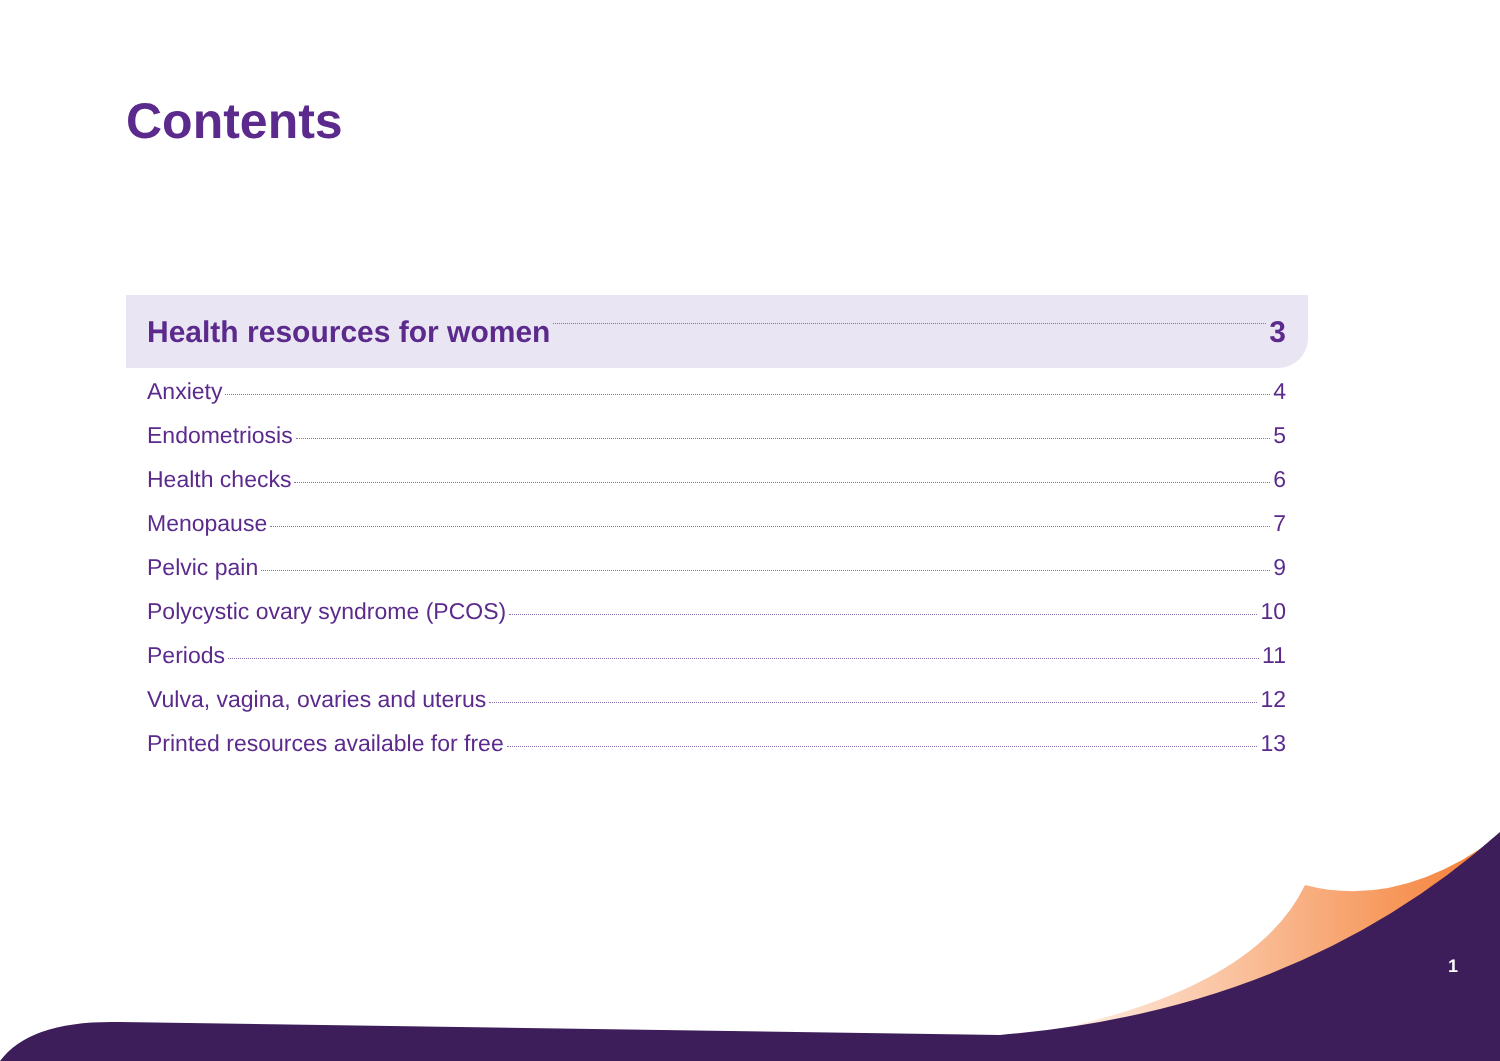Contents
Health resources for women 3
Anxiety 4
Endometriosis 5
Health checks 6
Menopause 7
Pelvic pain 9
Polycystic ovary syndrome (PCOS) 10
Periods 11
Vulva, vagina, ovaries and uterus 12
Printed resources available for free 13
1